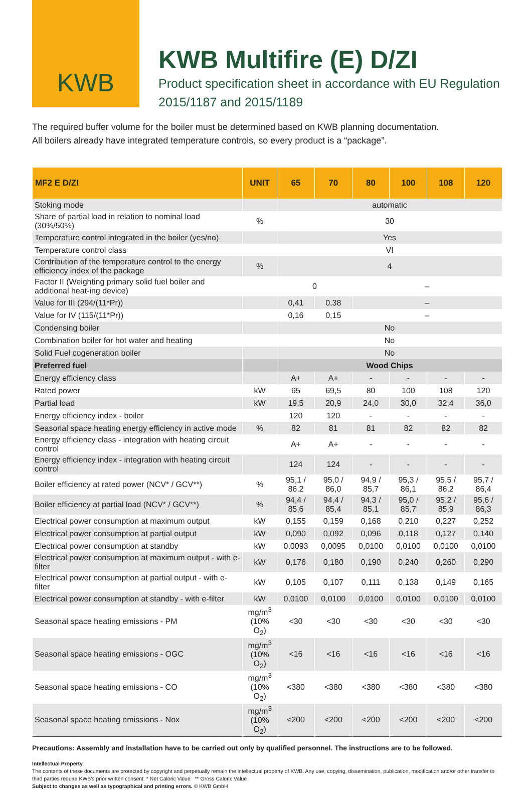KWB
KWB Multifire (E) D/ZI
Product specification sheet in accordance with EU Regulation
2015/1187 and 2015/1189
The required buffer volume for the boiler must be determined based on KWB planning documentation.
All boilers already have integrated temperature controls, so every product is a “package”.
| MF2 E D/ZI | UNIT | 65 | 70 | 80 | 100 | 108 | 120 |
| --- | --- | --- | --- | --- | --- | --- | --- |
| Stoking mode | | automatic | | | | | |
| Share of partial load in relation to nominal load (30%/50%) | % | 30 | | | | | |
| Temperature control integrated in the boiler (yes/no) | | Yes | | | | | |
| Temperature control class | | VI | | | | | |
| Contribution of the temperature control to the energy efficiency index of the package | % | 4 | | | | | |
| Factor II (Weighting primary solid fuel boiler and additional heat-ing device) | | 0 | | – | | | |
| Value for III (294/(11*Pr)) | | 0,41 | 0,38 | – | | | |
| Value for IV (115/(11*Pr)) | | 0,16 | 0,15 | – | | | |
| Condensing boiler | | No | | | | | |
| Combination boiler for hot water and heating | | No | | | | | |
| Solid Fuel cogeneration boiler | | No | | | | | |
| Preferred fuel | | Wood Chips | | | | | |
| Energy efficiency class | | A+ | A+ | - | - | - | - |
| Rated power | kW | 65 | 69,5 | 80 | 100 | 108 | 120 |
| Partial load | kW | 19,5 | 20,9 | 24,0 | 30,0 | 32,4 | 36,0 |
| Energy efficiency index - boiler | | 120 | 120 | - | - | - | - |
| Seasonal space heating energy efficiency in active mode | % | 82 | 81 | 81 | 82 | 82 | 82 |
| Energy efficiency class - integration with heating circuit control | | A+ | A+ | - | - | - | - |
| Energy efficiency index - integration with heating circuit control | | 124 | 124 | - | - | - | - |
| Boiler efficiency at rated power (NCV* / GCV**) | % | 95,1 / 86,2 | 95,0 / 86,0 | 94,9 / 85,7 | 95,3 / 86,1 | 95,5 / 86,2 | 95,7 / 86,4 |
| Boiler efficiency at partial load (NCV* / GCV**) | % | 94,4 / 85,6 | 94,4 / 85,4 | 94,3 / 85,1 | 95,0 / 85,7 | 95,2 / 85,9 | 95,6 / 86,3 |
| Electrical power consumption at maximum output | kW | 0,155 | 0,159 | 0,168 | 0,210 | 0,227 | 0,252 |
| Electrical power consumption at partial output | kW | 0,090 | 0,092 | 0,096 | 0,118 | 0,127 | 0,140 |
| Electrical power consumption at standby | kW | 0,0093 | 0,0095 | 0,0100 | 0,0100 | 0,0100 | 0,0100 |
| Electrical power consumption at maximum output - with e-filter | kW | 0,176 | 0,180 | 0,190 | 0,240 | 0,260 | 0,290 |
| Electrical power consumption at partial output - with e-filter | kW | 0,105 | 0,107 | 0,111 | 0,138 | 0,149 | 0,165 |
| Electrical power consumption at standby - with e-filter | kW | 0,0100 | 0,0100 | 0,0100 | 0,0100 | 0,0100 | 0,0100 |
| Seasonal space heating emissions - PM | mg/m<sup>3</sup> (10% O<sub>2</sub>) | <30 | <30 | <30 | <30 | <30 | <30 |
| Seasonal space heating emissions - OGC | mg/m<sup>3</sup> (10% O<sub>2</sub>) | <16 | <16 | <16 | <16 | <16 | <16 |
| Seasonal space heating emissions - CO | mg/m<sup>3</sup> (10% O<sub>2</sub>) | <380 | <380 | <380 | <380 | <380 | <380 |
| Seasonal space heating emissions - Nox | mg/m<sup>3</sup> (10% O<sub>2</sub>) | <200 | <200 | <200 | <200 | <200 | <200 |
Precautions: Assembly and installation have to be carried out only by qualified personnel. The instructions are to be followed.
Intellectual Property
The contents of these documents are protected by copyright and perpetually remain the intellectual property of KWB. Any use, copying, dissemination, publication, modification and/or other transfer to third parties require KWB's prior written consent. * Net Caloric Value ** Gross Caloric Value
Subject to changes as well as typographical and printing errors. © KWB GmbH